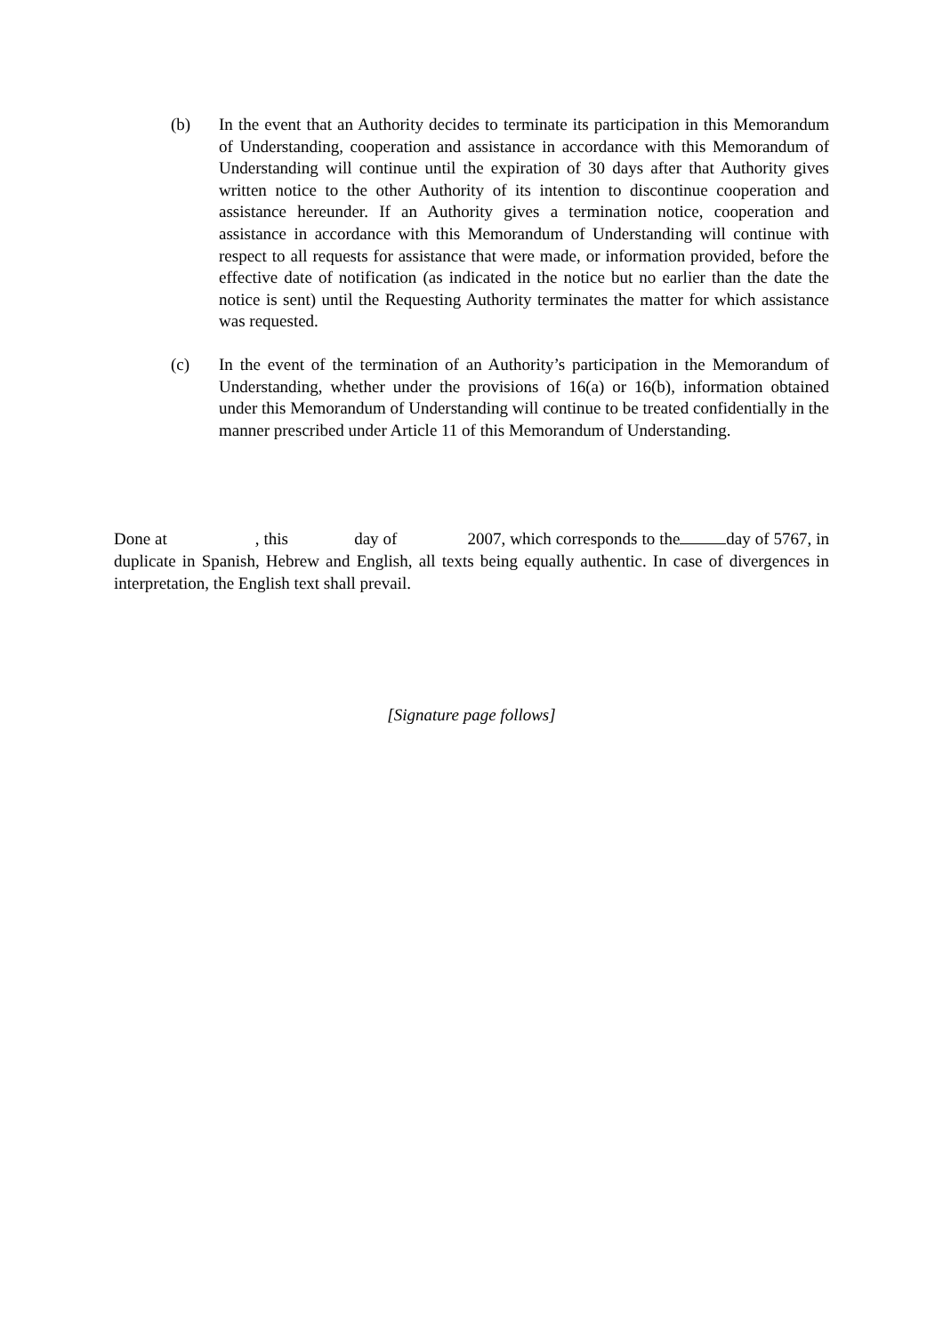(b) In the event that an Authority decides to terminate its participation in this Memorandum of Understanding, cooperation and assistance in accordance with this Memorandum of Understanding will continue until the expiration of 30 days after that Authority gives written notice to the other Authority of its intention to discontinue cooperation and assistance hereunder. If an Authority gives a termination notice, cooperation and assistance in accordance with this Memorandum of Understanding will continue with respect to all requests for assistance that were made, or information provided, before the effective date of notification (as indicated in the notice but no earlier than the date the notice is sent) until the Requesting Authority terminates the matter for which assistance was requested.
(c) In the event of the termination of an Authority’s participation in the Memorandum of Understanding, whether under the provisions of 16(a) or 16(b), information obtained under this Memorandum of Understanding will continue to be treated confidentially in the manner prescribed under Article 11 of this Memorandum of Understanding.
Done at , this day of 2007, which corresponds to the day of 5767, in duplicate in Spanish, Hebrew and English, all texts being equally authentic. In case of divergences in interpretation, the English text shall prevail.
[Signature page follows]